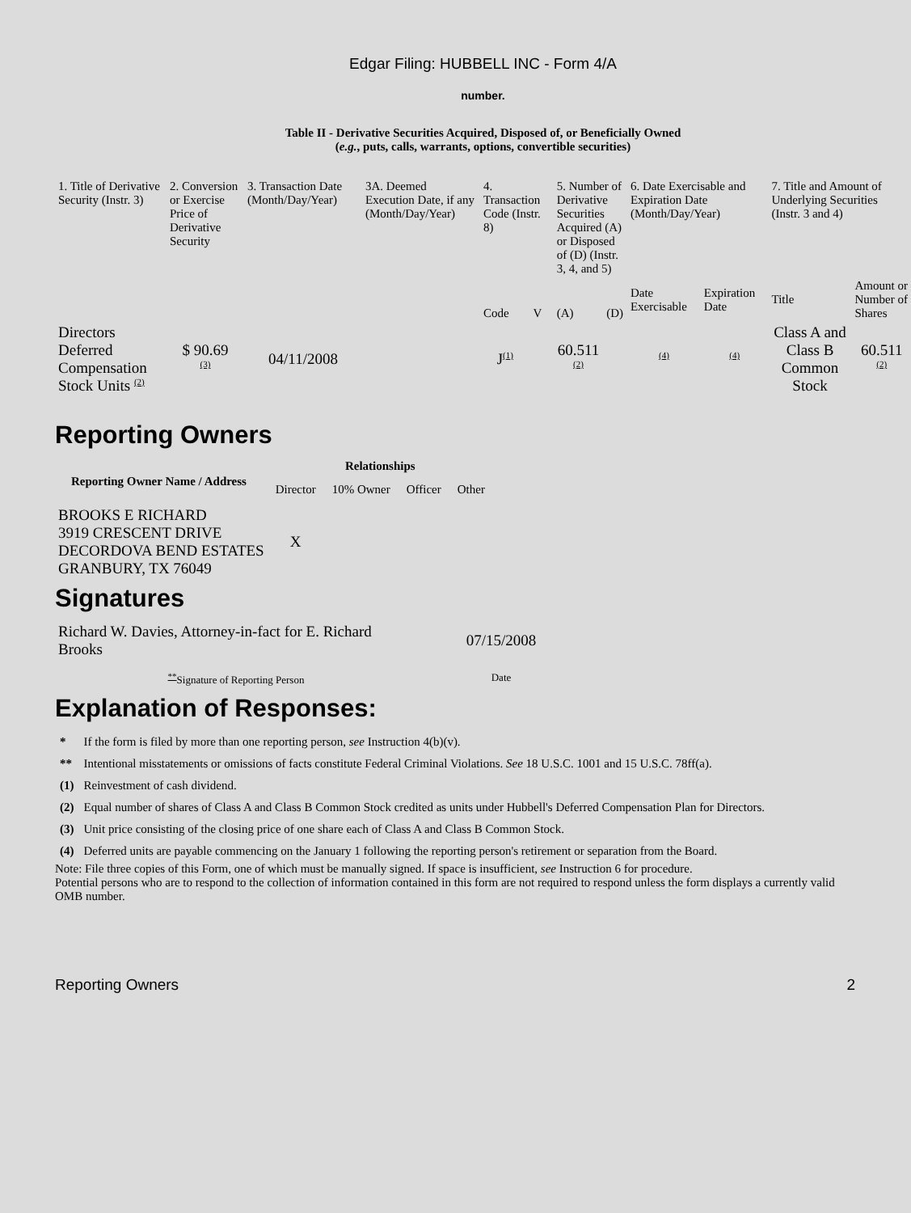Edgar Filing: HUBBELL INC - Form 4/A
number.
Table II - Derivative Securities Acquired, Disposed of, or Beneficially Owned
(e.g., puts, calls, warrants, options, convertible securities)
| 1. Title of Derivative Security (Instr. 3) | 2. Conversion or Exercise Price of Derivative Security | 3. Transaction Date (Month/Day/Year) | 3A. Deemed Execution Date, if any (Month/Day/Year) | 4. Transaction Code (Instr. 8) | | 5. Number of Derivative Securities Acquired (A) or Disposed of (D) (Instr. 3, 4, and 5) | | 6. Date Exercisable and Expiration Date (Month/Day/Year) | | 7. Title and Amount of Underlying Securities (Instr. 3 and 4) | |
| | | | | Code | V | (A) | (D) | Date Exercisable | Expiration Date | Title | Amount or Number of Shares |
| Directors Deferred Compensation Stock Units <sup>(2)</sup> | $ 90.69 <sup>(3)</sup> | 04/11/2008 | | J<sup>(1)</sup> | | 60.511 <sup>(2)</sup> | | <sup>(4)</sup> | <sup>(4)</sup> | Class A and Class B Common Stock | 60.511 <sup>(2)</sup> |
Reporting Owners
| Reporting Owner Name / Address | Relationships | | | |
| --- | --- | --- | --- | --- |
| | Director | 10% Owner | Officer | Other |
| BROOKS E RICHARD 3919 CRESCENT DRIVE DECORDOVA BEND ESTATES GRANBURY, TX 76049 | X | | | |
Signatures
| Richard W. Davies, Attorney-in-fact for E. Richard Brooks | 07/15/2008 |
| <sup>**</sup> Signature of Reporting Person | Date |
Explanation of Responses:
| * | If the form is filed by more than one reporting person, see Instruction 4(b)(v). |
| ** | Intentional misstatements or omissions of facts constitute Federal Criminal Violations. See 18 U.S.C. 1001 and 15 U.S.C. 78ff(a). |
| (1) | Reinvestment of cash dividend. |
| (2) | Equal number of shares of Class A and Class B Common Stock credited as units under Hubbell's Deferred Compensation Plan for Directors. |
| (3) | Unit price consisting of the closing price of one share each of Class A and Class B Common Stock. |
| (4) | Deferred units are payable commencing on the January 1 following the reporting person's retirement or separation from the Board. |
Note: File three copies of this Form, one of which must be manually signed. If space is insufficient, see Instruction 6 for procedure.
Potential persons who are to respond to the collection of information contained in this form are not required to respond unless the form displays a currently valid OMB number.
Reporting Owners 2